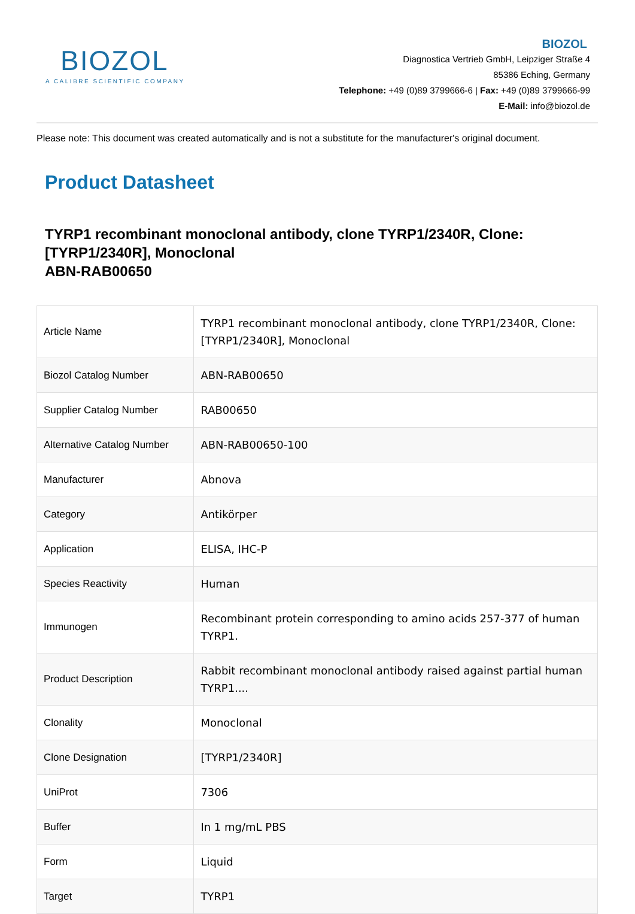BIOZOL
A CALIBRE SCIENTIFIC COMPANY
BIOZOL
Diagnostica Vertrieb GmbH, Leipziger Straße 4
85386 Eching, Germany
Telephone: +49 (0)89 3799666-6 | Fax: +49 (0)89 3799666-99
E-Mail: info@biozol.de
Please note: This document was created automatically and is not a substitute for the manufacturer's original document.
Product Datasheet
TYRP1 recombinant monoclonal antibody, clone TYRP1/2340R, Clone: [TYRP1/2340R], Monoclonal
ABN-RAB00650
| Article Name | TYRP1 recombinant monoclonal antibody, clone TYRP1/2340R, Clone: [TYRP1/2340R], Monoclonal |
| Biozol Catalog Number | ABN-RAB00650 |
| Supplier Catalog Number | RAB00650 |
| Alternative Catalog Number | ABN-RAB00650-100 |
| Manufacturer | Abnova |
| Category | Antikörper |
| Application | ELISA, IHC-P |
| Species Reactivity | Human |
| Immunogen | Recombinant protein corresponding to amino acids 257-377 of human TYRP1. |
| Product Description | Rabbit recombinant monoclonal antibody raised against partial human TYRP1.... |
| Clonality | Monoclonal |
| Clone Designation | [TYRP1/2340R] |
| UniProt | 7306 |
| Buffer | In 1 mg/mL PBS |
| Form | Liquid |
| Target | TYRP1 |